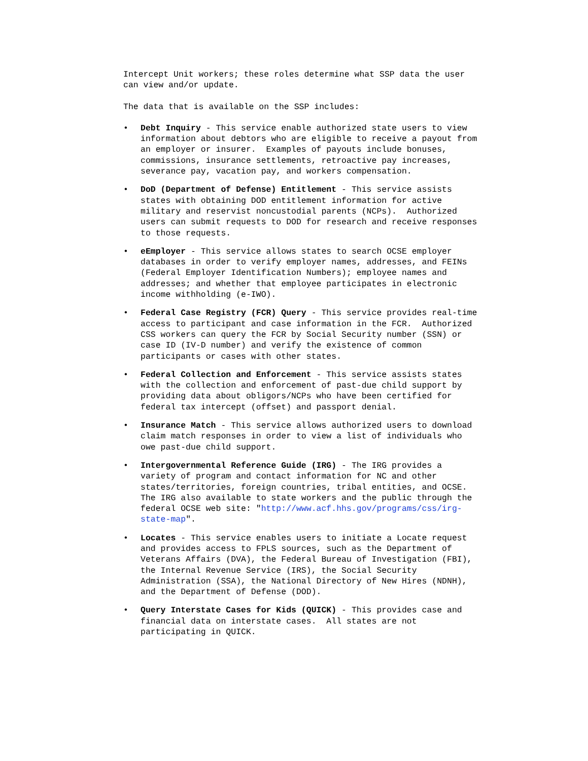Intercept Unit workers; these roles determine what SSP data the user can view and/or update.
The data that is available on the SSP includes:
• Debt Inquiry - This service enable authorized state users to view information about debtors who are eligible to receive a payout from an employer or insurer. Examples of payouts include bonuses, commissions, insurance settlements, retroactive pay increases, severance pay, vacation pay, and workers compensation.
• DoD (Department of Defense) Entitlement - This service assists states with obtaining DOD entitlement information for active military and reservist noncustodial parents (NCPs). Authorized users can submit requests to DOD for research and receive responses to those requests.
• eEmployer - This service allows states to search OCSE employer databases in order to verify employer names, addresses, and FEINs (Federal Employer Identification Numbers); employee names and addresses; and whether that employee participates in electronic income withholding (e-IWO).
• Federal Case Registry (FCR) Query - This service provides real-time access to participant and case information in the FCR. Authorized CSS workers can query the FCR by Social Security number (SSN) or case ID (IV-D number) and verify the existence of common participants or cases with other states.
• Federal Collection and Enforcement - This service assists states with the collection and enforcement of past-due child support by providing data about obligors/NCPs who have been certified for federal tax intercept (offset) and passport denial.
• Insurance Match - This service allows authorized users to download claim match responses in order to view a list of individuals who owe past-due child support.
• Intergovernmental Reference Guide (IRG) - The IRG provides a variety of program and contact information for NC and other states/territories, foreign countries, tribal entities, and OCSE. The IRG also available to state workers and the public through the federal OCSE web site: "http://www.acf.hhs.gov/programs/css/irg- state-map".
• Locates - This service enables users to initiate a Locate request and provides access to FPLS sources, such as the Department of Veterans Affairs (DVA), the Federal Bureau of Investigation (FBI), the Internal Revenue Service (IRS), the Social Security Administration (SSA), the National Directory of New Hires (NDNH), and the Department of Defense (DOD).
• Query Interstate Cases for Kids (QUICK) - This provides case and financial data on interstate cases. All states are not participating in QUICK.